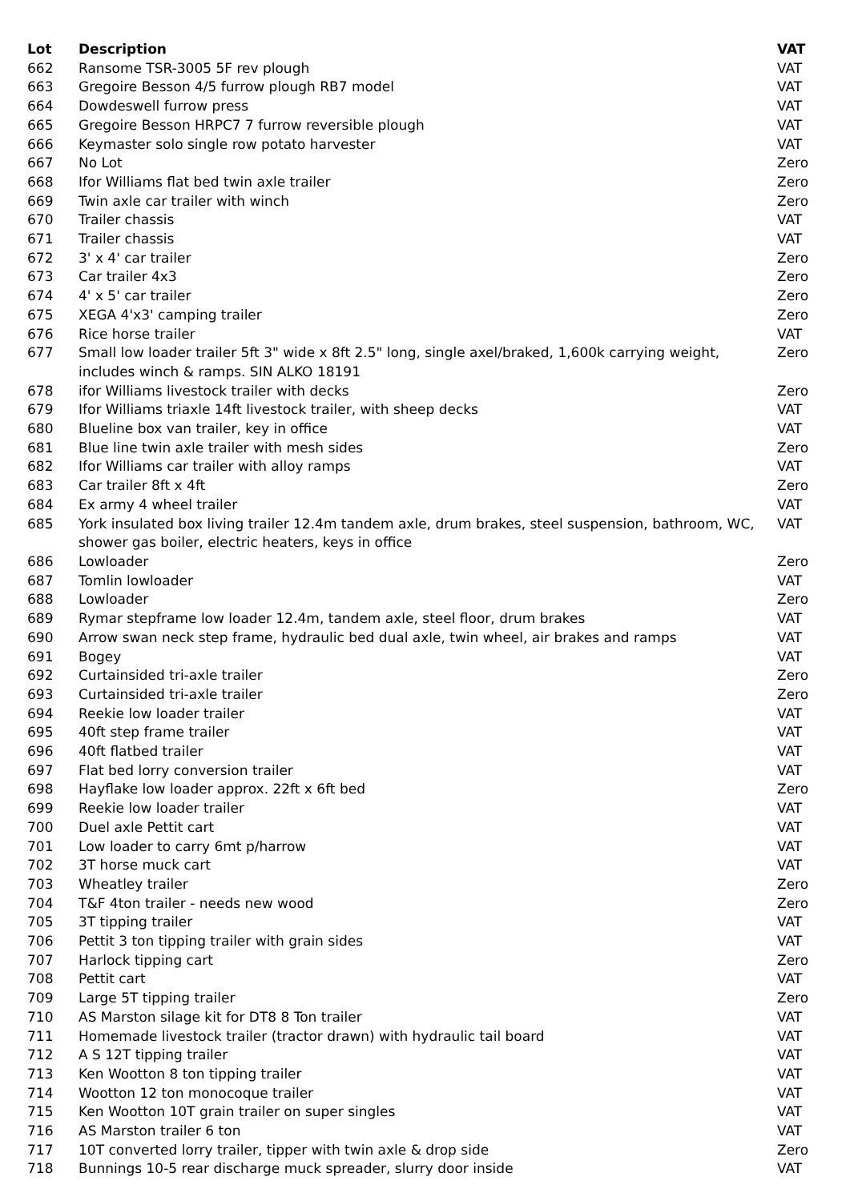| Lot | Description | VAT |
| --- | --- | --- |
| 662 | Ransome TSR-3005 5F rev plough | VAT |
| 663 | Gregoire Besson 4/5 furrow plough RB7 model | VAT |
| 664 | Dowdeswell furrow press | VAT |
| 665 | Gregoire Besson HRPC7 7 furrow reversible plough | VAT |
| 666 | Keymaster solo single row potato harvester | VAT |
| 667 | No Lot | Zero |
| 668 | Ifor Williams flat bed twin axle trailer | Zero |
| 669 | Twin axle car trailer with winch | Zero |
| 670 | Trailer chassis | VAT |
| 671 | Trailer chassis | VAT |
| 672 | 3' x 4' car trailer | Zero |
| 673 | Car trailer 4x3 | Zero |
| 674 | 4' x 5' car trailer | Zero |
| 675 | XEGA 4'x3' camping trailer | Zero |
| 676 | Rice horse trailer | VAT |
| 677 | Small low loader trailer 5ft 3" wide x 8ft 2.5" long, single axel/braked, 1,600k carrying weight, includes winch & ramps. SIN ALKO 18191 | Zero |
| 678 | ifor Williams livestock trailer with decks | Zero |
| 679 | Ifor Williams triaxle 14ft livestock trailer, with sheep decks | VAT |
| 680 | Blueline box van trailer, key in office | VAT |
| 681 | Blue line twin axle trailer with mesh sides | Zero |
| 682 | Ifor Williams car trailer with alloy ramps | VAT |
| 683 | Car trailer 8ft x 4ft | Zero |
| 684 | Ex army 4 wheel trailer | VAT |
| 685 | York insulated box living trailer 12.4m tandem axle, drum brakes, steel suspension, bathroom, WC, shower gas boiler, electric heaters, keys in office | VAT |
| 686 | Lowloader | Zero |
| 687 | Tomlin lowloader | VAT |
| 688 | Lowloader | Zero |
| 689 | Rymar stepframe low loader 12.4m, tandem axle, steel floor, drum brakes | VAT |
| 690 | Arrow swan neck step frame, hydraulic bed dual axle, twin wheel, air brakes and ramps | VAT |
| 691 | Bogey | VAT |
| 692 | Curtainsided tri-axle trailer | Zero |
| 693 | Curtainsided tri-axle trailer | Zero |
| 694 | Reekie low loader trailer | VAT |
| 695 | 40ft step frame trailer | VAT |
| 696 | 40ft flatbed trailer | VAT |
| 697 | Flat bed lorry conversion trailer | VAT |
| 698 | Hayflake low loader approx. 22ft x 6ft bed | Zero |
| 699 | Reekie low loader trailer | VAT |
| 700 | Duel axle Pettit cart | VAT |
| 701 | Low loader to carry 6mt p/harrow | VAT |
| 702 | 3T horse muck cart | VAT |
| 703 | Wheatley trailer | Zero |
| 704 | T&F 4ton trailer - needs new wood | Zero |
| 705 | 3T tipping trailer | VAT |
| 706 | Pettit 3 ton tipping trailer with grain sides | VAT |
| 707 | Harlock tipping cart | Zero |
| 708 | Pettit cart | VAT |
| 709 | Large 5T tipping trailer | Zero |
| 710 | AS Marston silage kit for DT8 8 Ton trailer | VAT |
| 711 | Homemade livestock trailer (tractor drawn) with hydraulic tail board | VAT |
| 712 | A S 12T tipping trailer | VAT |
| 713 | Ken Wootton 8 ton tipping trailer | VAT |
| 714 | Wootton 12 ton monocoque trailer | VAT |
| 715 | Ken Wootton 10T grain trailer on super singles | VAT |
| 716 | AS Marston trailer 6 ton | VAT |
| 717 | 10T converted lorry trailer, tipper with twin axle & drop side | Zero |
| 718 | Bunnings 10-5 rear discharge muck spreader, slurry door inside | VAT |